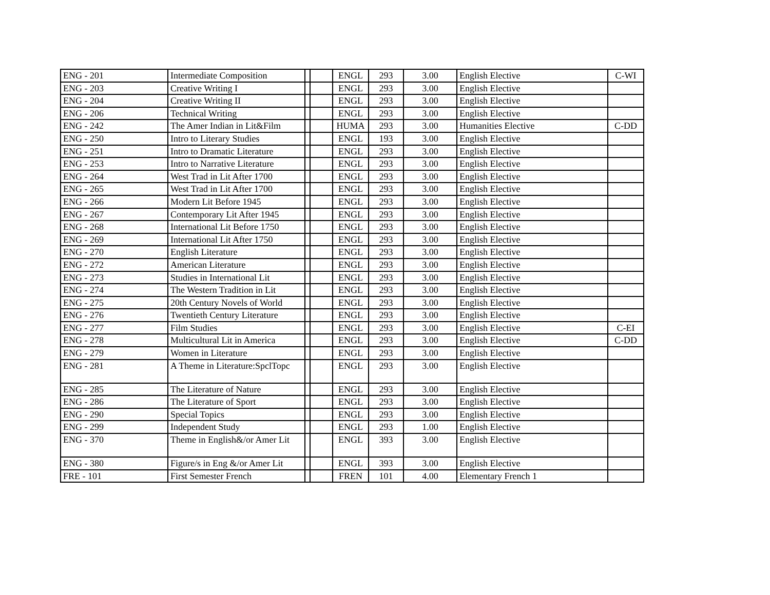| ENG - 201 | Intermediate Composition | | | ENGL | 293 | 3.00 | English Elective | C-WI |
| ENG - 203 | Creative Writing I | | | ENGL | 293 | 3.00 | English Elective | |
| ENG - 204 | Creative Writing II | | | ENGL | 293 | 3.00 | English Elective | |
| ENG - 206 | Technical Writing | | | ENGL | 293 | 3.00 | English Elective | |
| ENG - 242 | The Amer Indian in Lit&Film | | | HUMA | 293 | 3.00 | Humanities Elective | C-DD |
| ENG - 250 | Intro to Literary Studies | | | ENGL | 193 | 3.00 | English Elective | |
| ENG - 251 | Intro to Dramatic Literature | | | ENGL | 293 | 3.00 | English Elective | |
| ENG - 253 | Intro to Narrative Literature | | | ENGL | 293 | 3.00 | English Elective | |
| ENG - 264 | West Trad in Lit After 1700 | | | ENGL | 293 | 3.00 | English Elective | |
| ENG - 265 | West Trad in Lit After 1700 | | | ENGL | 293 | 3.00 | English Elective | |
| ENG - 266 | Modern Lit Before 1945 | | | ENGL | 293 | 3.00 | English Elective | |
| ENG - 267 | Contemporary Lit After 1945 | | | ENGL | 293 | 3.00 | English Elective | |
| ENG - 268 | International Lit Before 1750 | | | ENGL | 293 | 3.00 | English Elective | |
| ENG - 269 | International Lit After 1750 | | | ENGL | 293 | 3.00 | English Elective | |
| ENG - 270 | English Literature | | | ENGL | 293 | 3.00 | English Elective | |
| ENG - 272 | American Literature | | | ENGL | 293 | 3.00 | English Elective | |
| ENG - 273 | Studies in International Lit | | | ENGL | 293 | 3.00 | English Elective | |
| ENG - 274 | The Western Tradition in Lit | | | ENGL | 293 | 3.00 | English Elective | |
| ENG - 275 | 20th Century Novels of World | | | ENGL | 293 | 3.00 | English Elective | |
| ENG - 276 | Twentieth Century Literature | | | ENGL | 293 | 3.00 | English Elective | |
| ENG - 277 | Film Studies | | | ENGL | 293 | 3.00 | English Elective | C-EI |
| ENG - 278 | Multicultural Lit in America | | | ENGL | 293 | 3.00 | English Elective | C-DD |
| ENG - 279 | Women in Literature | | | ENGL | 293 | 3.00 | English Elective | |
| ENG - 281 | A Theme in Literature:SpclTopc | | | ENGL | 293 | 3.00 | English Elective | |
| ENG - 285 | The Literature of Nature | | | ENGL | 293 | 3.00 | English Elective | |
| ENG - 286 | The Literature of Sport | | | ENGL | 293 | 3.00 | English Elective | |
| ENG - 290 | Special Topics | | | ENGL | 293 | 3.00 | English Elective | |
| ENG - 299 | Independent Study | | | ENGL | 293 | 1.00 | English Elective | |
| ENG - 370 | Theme in English&/or Amer Lit | | | ENGL | 393 | 3.00 | English Elective | |
| ENG - 380 | Figure/s in Eng &/or Amer Lit | | | ENGL | 393 | 3.00 | English Elective | |
| FRE - 101 | First Semester French | | | FREN | 101 | 4.00 | Elementary French 1 | |